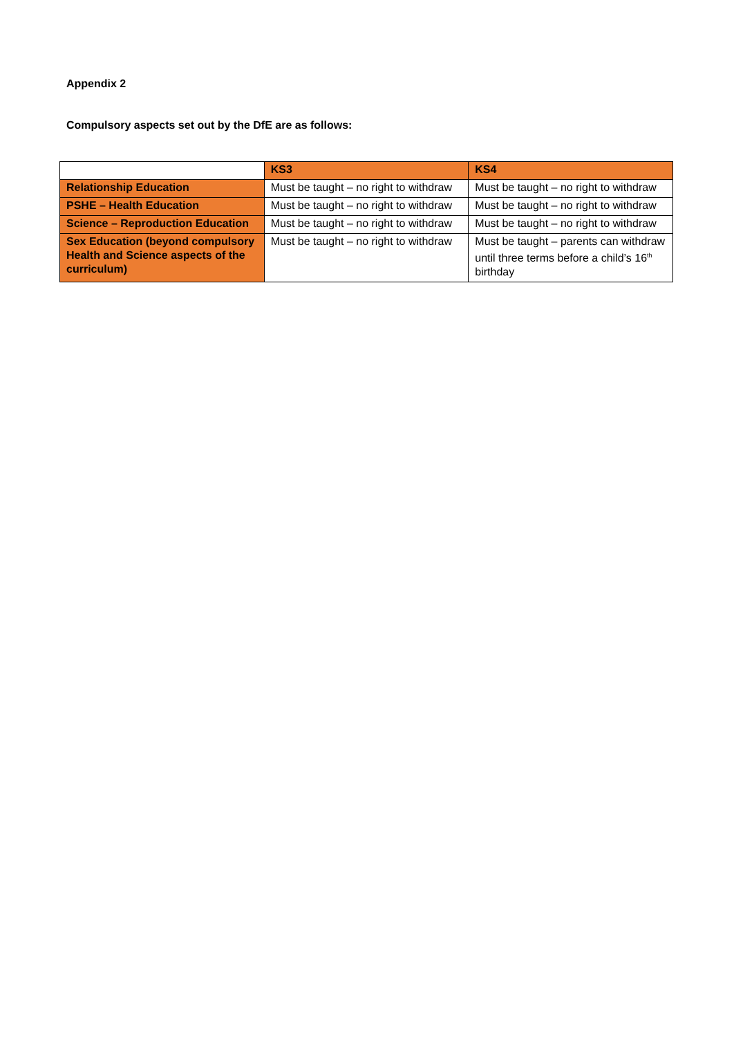Appendix 2
Compulsory aspects set out by the DfE are as follows:
| | KS3 | KS4 |
| --- | --- | --- |
| Relationship Education | Must be taught – no right to withdraw | Must be taught – no right to withdraw |
| PSHE – Health Education | Must be taught – no right to withdraw | Must be taught – no right to withdraw |
| Science – Reproduction Education | Must be taught – no right to withdraw | Must be taught – no right to withdraw |
| Sex Education (beyond compulsory Health and Science aspects of the curriculum) | Must be taught – no right to withdraw | Must be taught – parents can withdraw until three terms before a child’s 16<sup>th</sup> birthday |